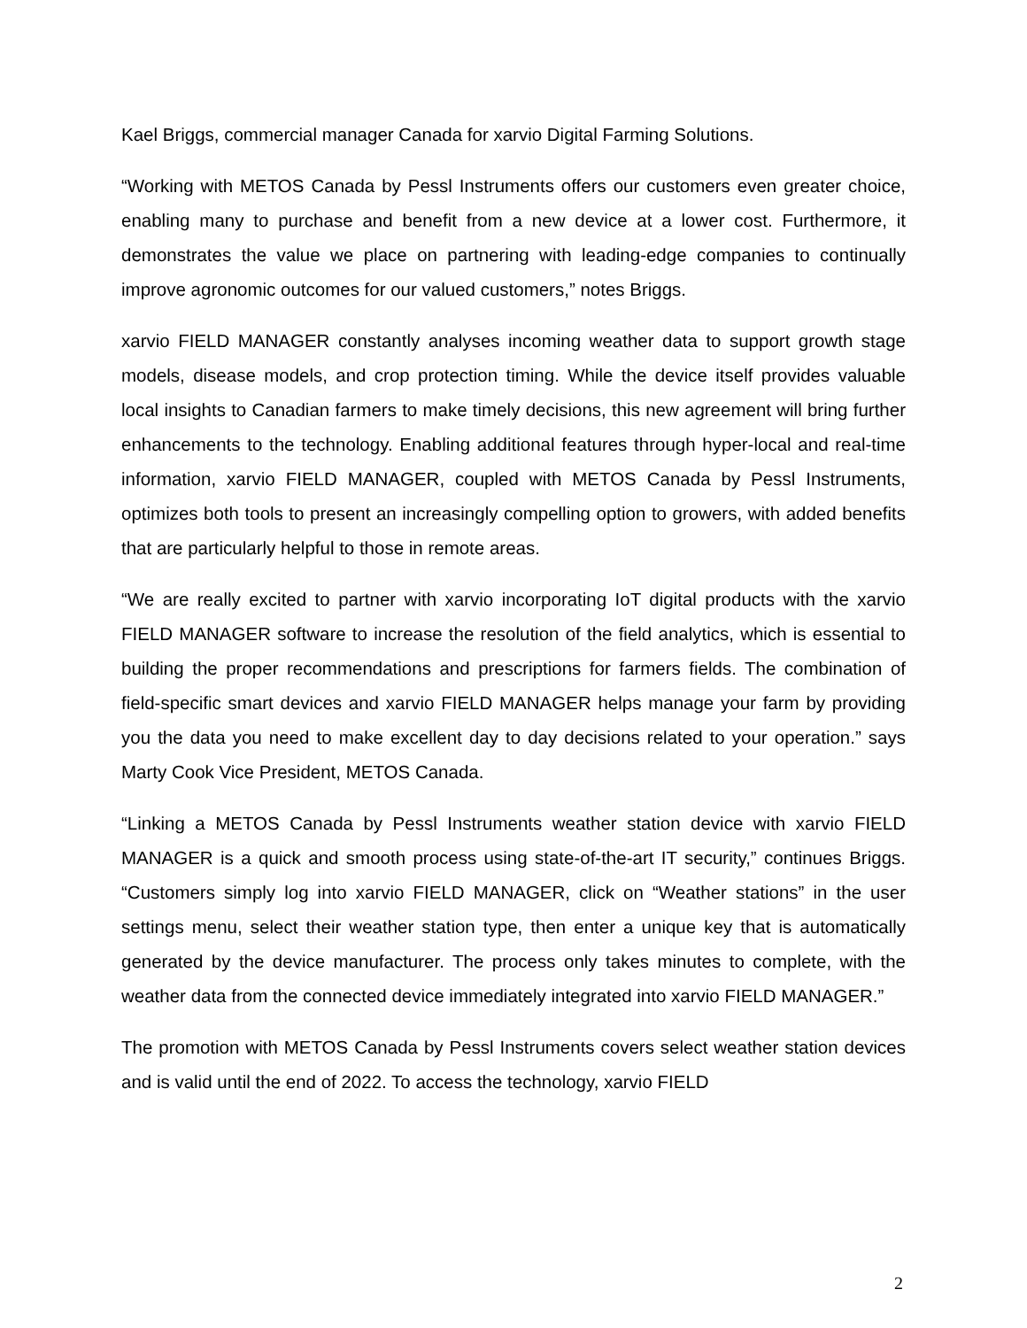Kael Briggs, commercial manager Canada for xarvio Digital Farming Solutions.
“Working with METOS Canada by Pessl Instruments offers our customers even greater choice, enabling many to purchase and benefit from a new device at a lower cost. Furthermore, it demonstrates the value we place on partnering with leading-edge companies to continually improve agronomic outcomes for our valued customers,” notes Briggs.
xarvio FIELD MANAGER constantly analyses incoming weather data to support growth stage models, disease models, and crop protection timing. While the device itself provides valuable local insights to Canadian farmers to make timely decisions, this new agreement will bring further enhancements to the technology. Enabling additional features through hyper-local and real-time information, xarvio FIELD MANAGER, coupled with METOS Canada by Pessl Instruments, optimizes both tools to present an increasingly compelling option to growers, with added benefits that are particularly helpful to those in remote areas.
“We are really excited to partner with xarvio incorporating IoT digital products with the xarvio FIELD MANAGER software to increase the resolution of the field analytics, which is essential to building the proper recommendations and prescriptions for farmers fields. The combination of field-specific smart devices and xarvio FIELD MANAGER helps manage your farm by providing you the data you need to make excellent day to day decisions related to your operation.” says Marty Cook Vice President, METOS Canada.
“Linking a METOS Canada by Pessl Instruments weather station device with xarvio FIELD MANAGER is a quick and smooth process using state-of-the-art IT security,” continues Briggs. “Customers simply log into xarvio FIELD MANAGER, click on “Weather stations” in the user settings menu, select their weather station type, then enter a unique key that is automatically generated by the device manufacturer. The process only takes minutes to complete, with the weather data from the connected device immediately integrated into xarvio FIELD MANAGER.”
The promotion with METOS Canada by Pessl Instruments covers select weather station devices and is valid until the end of 2022. To access the technology, xarvio FIELD
2